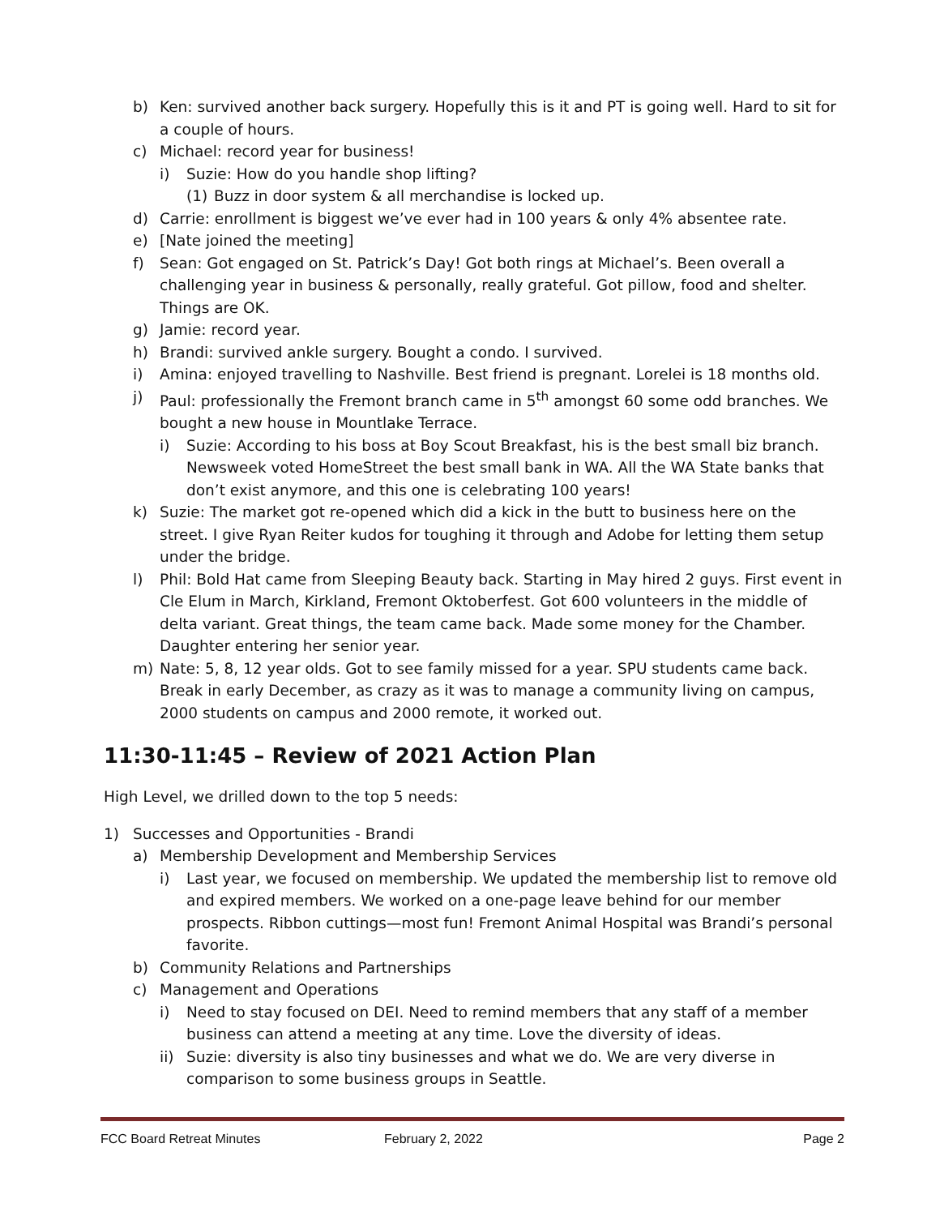b) Ken: survived another back surgery. Hopefully this is it and PT is going well. Hard to sit for a couple of hours.
c) Michael: record year for business!
i) Suzie: How do you handle shop lifting?
(1) Buzz in door system & all merchandise is locked up.
d) Carrie: enrollment is biggest we’ve ever had in 100 years & only 4% absentee rate.
e) [Nate joined the meeting]
f) Sean: Got engaged on St. Patrick’s Day! Got both rings at Michael’s. Been overall a challenging year in business & personally, really grateful. Got pillow, food and shelter. Things are OK.
g) Jamie: record year.
h) Brandi: survived ankle surgery. Bought a condo. I survived.
i) Amina: enjoyed travelling to Nashville. Best friend is pregnant. Lorelei is 18 months old.
j) Paul: professionally the Fremont branch came in 5<sup>th</sup> amongst 60 some odd branches. We bought a new house in Mountlake Terrace.
i) Suzie: According to his boss at Boy Scout Breakfast, his is the best small biz branch. Newsweek voted HomeStreet the best small bank in WA. All the WA State banks that don’t exist anymore, and this one is celebrating 100 years!
k) Suzie: The market got re-opened which did a kick in the butt to business here on the street. I give Ryan Reiter kudos for toughing it through and Adobe for letting them setup under the bridge.
l) Phil: Bold Hat came from Sleeping Beauty back. Starting in May hired 2 guys. First event in Cle Elum in March, Kirkland, Fremont Oktoberfest. Got 600 volunteers in the middle of delta variant. Great things, the team came back. Made some money for the Chamber. Daughter entering her senior year.
m) Nate: 5, 8, 12 year olds. Got to see family missed for a year. SPU students came back. Break in early December, as crazy as it was to manage a community living on campus, 2000 students on campus and 2000 remote, it worked out.
11:30-11:45 – Review of 2021 Action Plan
High Level, we drilled down to the top 5 needs:
1) Successes and Opportunities - Brandi
a) Membership Development and Membership Services
i) Last year, we focused on membership. We updated the membership list to remove old and expired members. We worked on a one-page leave behind for our member prospects. Ribbon cuttings—most fun! Fremont Animal Hospital was Brandi’s personal favorite.
b) Community Relations and Partnerships
c) Management and Operations
i) Need to stay focused on DEI. Need to remind members that any staff of a member business can attend a meeting at any time. Love the diversity of ideas.
ii) Suzie: diversity is also tiny businesses and what we do. We are very diverse in comparison to some business groups in Seattle.
FCC Board Retreat Minutes February 2, 2022 Page 2